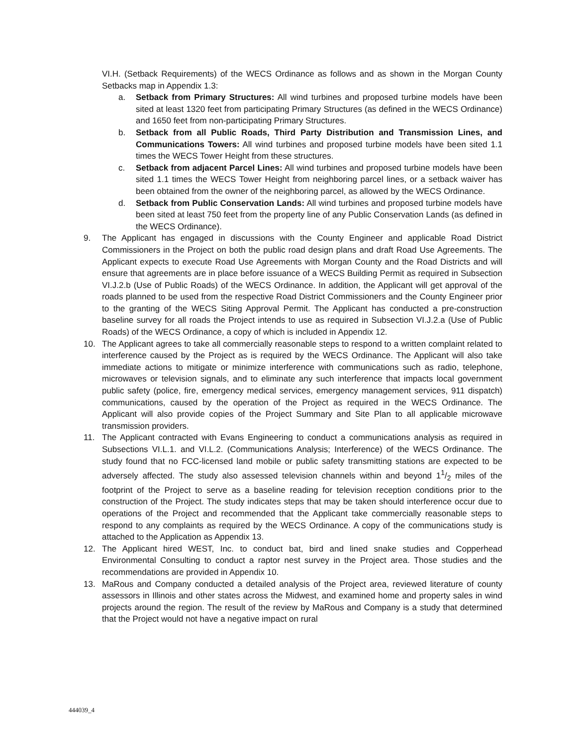VI.H. (Setback Requirements) of the WECS Ordinance as follows and as shown in the Morgan County Setbacks map in Appendix 1.3:
a. Setback from Primary Structures: All wind turbines and proposed turbine models have been sited at least 1320 feet from participating Primary Structures (as defined in the WECS Ordinance) and 1650 feet from non-participating Primary Structures.
b. Setback from all Public Roads, Third Party Distribution and Transmission Lines, and Communications Towers: All wind turbines and proposed turbine models have been sited 1.1 times the WECS Tower Height from these structures.
c. Setback from adjacent Parcel Lines: All wind turbines and proposed turbine models have been sited 1.1 times the WECS Tower Height from neighboring parcel lines, or a setback waiver has been obtained from the owner of the neighboring parcel, as allowed by the WECS Ordinance.
d. Setback from Public Conservation Lands: All wind turbines and proposed turbine models have been sited at least 750 feet from the property line of any Public Conservation Lands (as defined in the WECS Ordinance).
9. The Applicant has engaged in discussions with the County Engineer and applicable Road District Commissioners in the Project on both the public road design plans and draft Road Use Agreements. The Applicant expects to execute Road Use Agreements with Morgan County and the Road Districts and will ensure that agreements are in place before issuance of a WECS Building Permit as required in Subsection VI.J.2.b (Use of Public Roads) of the WECS Ordinance. In addition, the Applicant will get approval of the roads planned to be used from the respective Road District Commissioners and the County Engineer prior to the granting of the WECS Siting Approval Permit. The Applicant has conducted a pre-construction baseline survey for all roads the Project intends to use as required in Subsection VI.J.2.a (Use of Public Roads) of the WECS Ordinance, a copy of which is included in Appendix 12.
10. The Applicant agrees to take all commercially reasonable steps to respond to a written complaint related to interference caused by the Project as is required by the WECS Ordinance. The Applicant will also take immediate actions to mitigate or minimize interference with communications such as radio, telephone, microwaves or television signals, and to eliminate any such interference that impacts local government public safety (police, fire, emergency medical services, emergency management services, 911 dispatch) communications, caused by the operation of the Project as required in the WECS Ordinance. The Applicant will also provide copies of the Project Summary and Site Plan to all applicable microwave transmission providers.
11. The Applicant contracted with Evans Engineering to conduct a communications analysis as required in Subsections VI.L.1. and VI.L.2. (Communications Analysis; Interference) of the WECS Ordinance. The study found that no FCC-licensed land mobile or public safety transmitting stations are expected to be adversely affected. The study also assessed television channels within and beyond 11/2 miles of the footprint of the Project to serve as a baseline reading for television reception conditions prior to the construction of the Project. The study indicates steps that may be taken should interference occur due to operations of the Project and recommended that the Applicant take commercially reasonable steps to respond to any complaints as required by the WECS Ordinance. A copy of the communications study is attached to the Application as Appendix 13.
12. The Applicant hired WEST, Inc. to conduct bat, bird and lined snake studies and Copperhead Environmental Consulting to conduct a raptor nest survey in the Project area. Those studies and the recommendations are provided in Appendix 10.
13. MaRous and Company conducted a detailed analysis of the Project area, reviewed literature of county assessors in Illinois and other states across the Midwest, and examined home and property sales in wind projects around the region. The result of the review by MaRous and Company is a study that determined that the Project would not have a negative impact on rural
444039_4